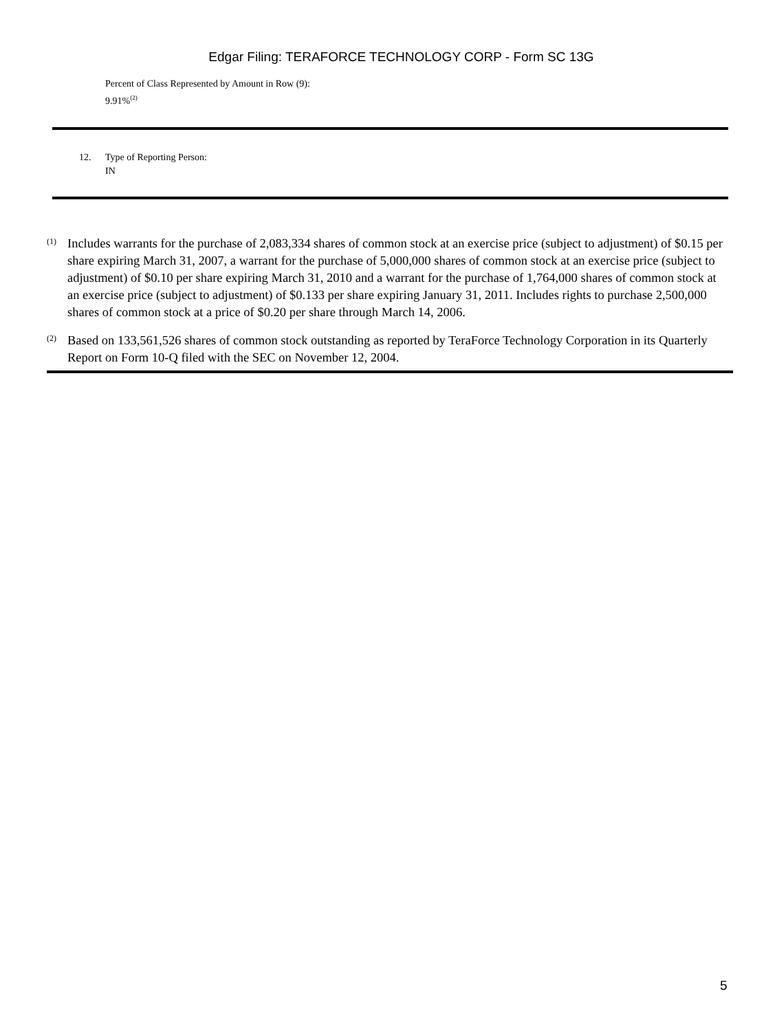Edgar Filing: TERAFORCE TECHNOLOGY CORP - Form SC 13G
Percent of Class Represented by Amount in Row (9):
9.91%<sup>(2)</sup>
12. Type of Reporting Person:
IN
(1) Includes warrants for the purchase of 2,083,334 shares of common stock at an exercise price (subject to adjustment) of $0.15 per share expiring March 31, 2007, a warrant for the purchase of 5,000,000 shares of common stock at an exercise price (subject to adjustment) of $0.10 per share expiring March 31, 2010 and a warrant for the purchase of 1,764,000 shares of common stock at an exercise price (subject to adjustment) of $0.133 per share expiring January 31, 2011. Includes rights to purchase 2,500,000 shares of common stock at a price of $0.20 per share through March 14, 2006.
(2) Based on 133,561,526 shares of common stock outstanding as reported by TeraForce Technology Corporation in its Quarterly Report on Form 10-Q filed with the SEC on November 12, 2004.
5